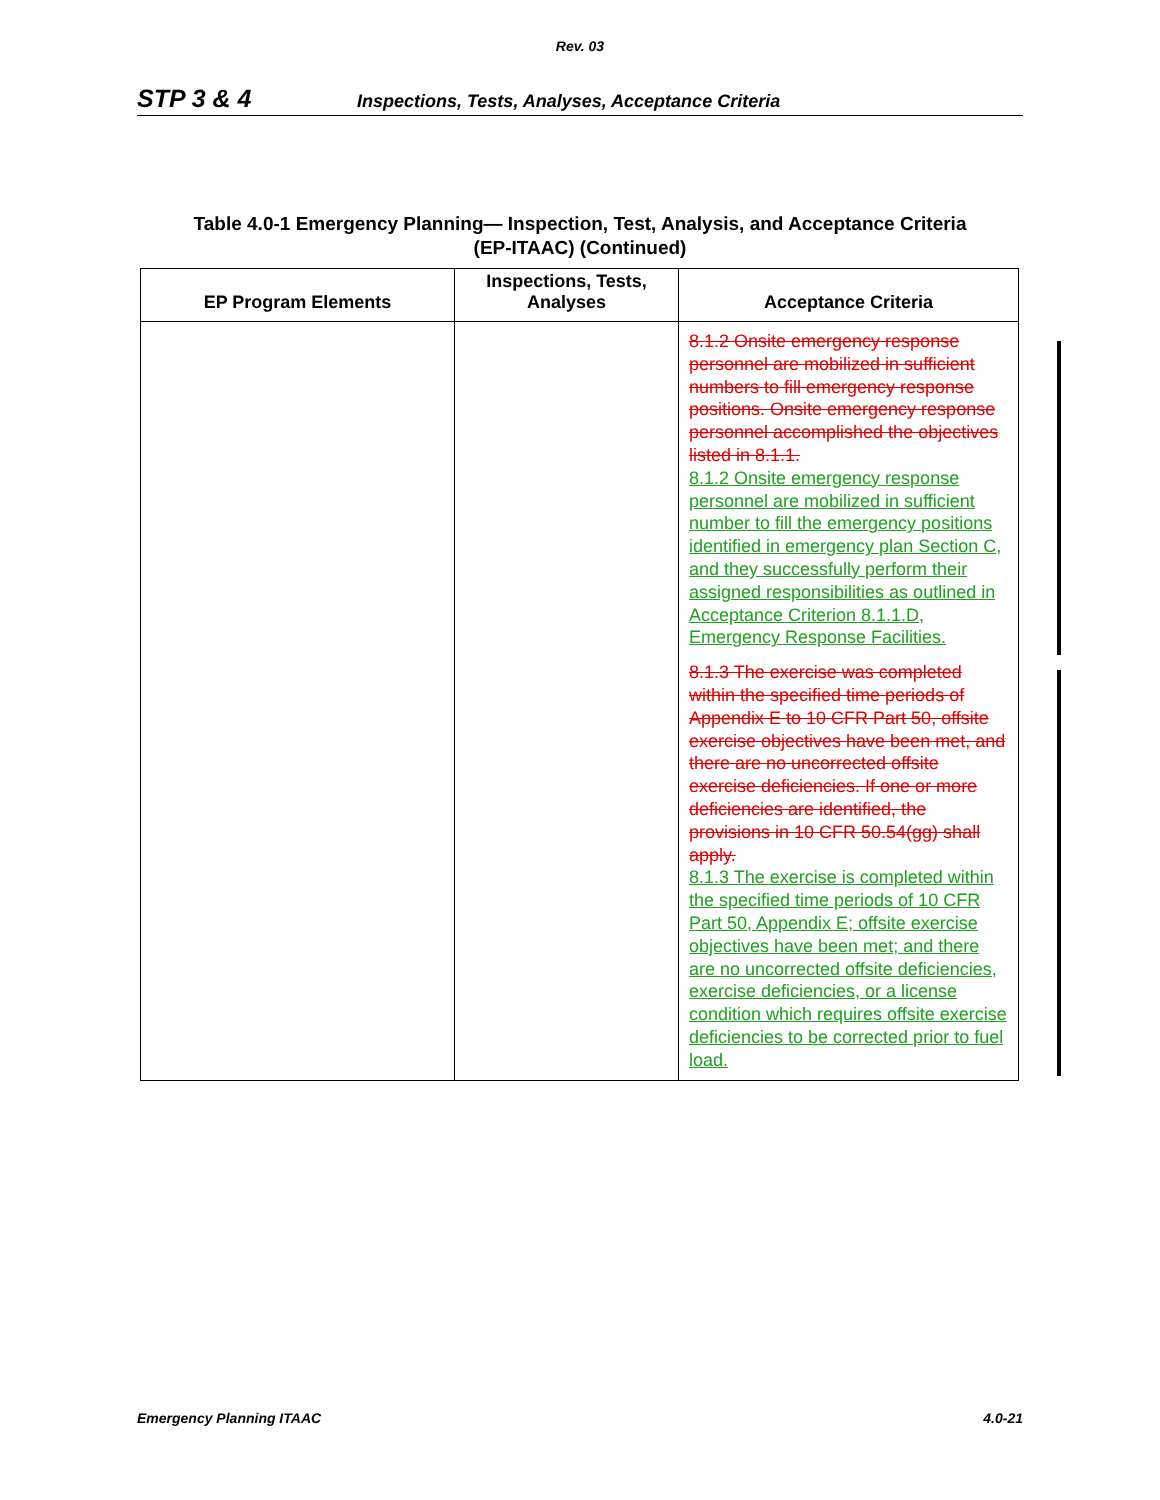Rev. 03
STP 3 & 4 Inspections, Tests, Analyses, Acceptance Criteria
Table 4.0-1 Emergency Planning— Inspection, Test, Analysis, and Acceptance Criteria
(EP-ITAAC) (Continued)
| EP Program Elements | Inspections, Tests, Analyses | Acceptance Criteria |
| --- | --- | --- |
| | | 8.1.2 Onsite emergency response personnel are mobilized in sufficient numbers to fill emergency response positions. Onsite emergency response personnel accomplished the objectives listed in 8.1.1. 8.1.2 Onsite emergency response personnel are mobilized in sufficient number to fill the emergency positions identified in emergency plan Section C, and they successfully perform their assigned responsibilities as outlined in Acceptance Criterion 8.1.1.D, Emergency Response Facilities. 8.1.3 The exercise was completed within the specified time periods of Appendix E to 10 CFR Part 50, offsite exercise objectives have been met, and there are no uncorrected offsite exercise deficiencies. If one or more deficiencies are identified, the provisions in 10 CFR 50.54(gg) shall apply. 8.1.3 The exercise is completed within the specified time periods of 10 CFR Part 50, Appendix E; offsite exercise objectives have been met; and there are no uncorrected offsite deficiencies, exercise deficiencies, or a license condition which requires offsite exercise deficiencies to be corrected prior to fuel load. |
Emergency Planning ITAAC 4.0-21